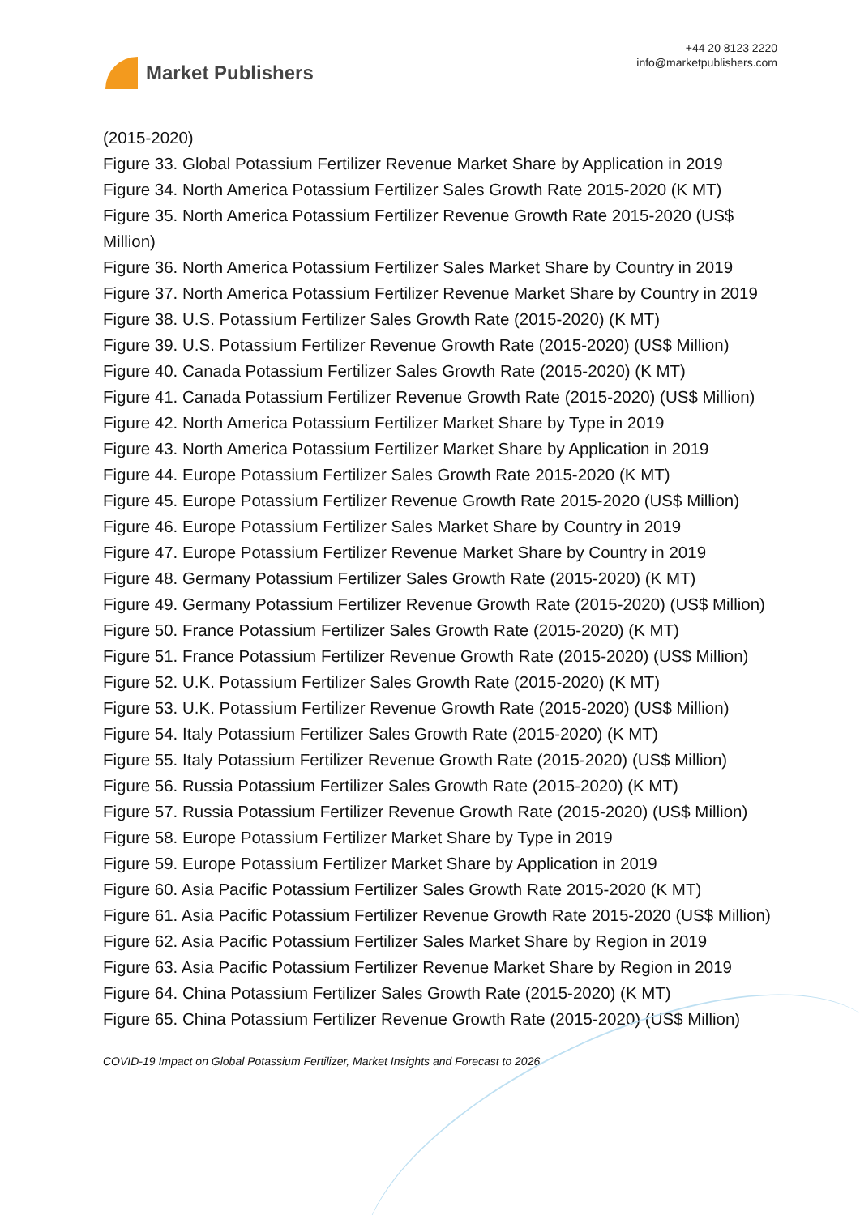Market Publishers
+44 20 8123 2220
info@marketpublishers.com
(2015-2020)
Figure 33. Global Potassium Fertilizer Revenue Market Share by Application in 2019
Figure 34. North America Potassium Fertilizer Sales Growth Rate 2015-2020 (K MT)
Figure 35. North America Potassium Fertilizer Revenue Growth Rate 2015-2020 (US$ Million)
Figure 36. North America Potassium Fertilizer Sales Market Share by Country in 2019
Figure 37. North America Potassium Fertilizer Revenue Market Share by Country in 2019
Figure 38. U.S. Potassium Fertilizer Sales Growth Rate (2015-2020) (K MT)
Figure 39. U.S. Potassium Fertilizer Revenue Growth Rate (2015-2020) (US$ Million)
Figure 40. Canada Potassium Fertilizer Sales Growth Rate (2015-2020) (K MT)
Figure 41. Canada Potassium Fertilizer Revenue Growth Rate (2015-2020) (US$ Million)
Figure 42. North America Potassium Fertilizer Market Share by Type in 2019
Figure 43. North America Potassium Fertilizer Market Share by Application in 2019
Figure 44. Europe Potassium Fertilizer Sales Growth Rate 2015-2020 (K MT)
Figure 45. Europe Potassium Fertilizer Revenue Growth Rate 2015-2020 (US$ Million)
Figure 46. Europe Potassium Fertilizer Sales Market Share by Country in 2019
Figure 47. Europe Potassium Fertilizer Revenue Market Share by Country in 2019
Figure 48. Germany Potassium Fertilizer Sales Growth Rate (2015-2020) (K MT)
Figure 49. Germany Potassium Fertilizer Revenue Growth Rate (2015-2020) (US$ Million)
Figure 50. France Potassium Fertilizer Sales Growth Rate (2015-2020) (K MT)
Figure 51. France Potassium Fertilizer Revenue Growth Rate (2015-2020) (US$ Million)
Figure 52. U.K. Potassium Fertilizer Sales Growth Rate (2015-2020) (K MT)
Figure 53. U.K. Potassium Fertilizer Revenue Growth Rate (2015-2020) (US$ Million)
Figure 54. Italy Potassium Fertilizer Sales Growth Rate (2015-2020) (K MT)
Figure 55. Italy Potassium Fertilizer Revenue Growth Rate (2015-2020) (US$ Million)
Figure 56. Russia Potassium Fertilizer Sales Growth Rate (2015-2020) (K MT)
Figure 57. Russia Potassium Fertilizer Revenue Growth Rate (2015-2020) (US$ Million)
Figure 58. Europe Potassium Fertilizer Market Share by Type in 2019
Figure 59. Europe Potassium Fertilizer Market Share by Application in 2019
Figure 60. Asia Pacific Potassium Fertilizer Sales Growth Rate 2015-2020 (K MT)
Figure 61. Asia Pacific Potassium Fertilizer Revenue Growth Rate 2015-2020 (US$ Million)
Figure 62. Asia Pacific Potassium Fertilizer Sales Market Share by Region in 2019
Figure 63. Asia Pacific Potassium Fertilizer Revenue Market Share by Region in 2019
Figure 64. China Potassium Fertilizer Sales Growth Rate (2015-2020) (K MT)
Figure 65. China Potassium Fertilizer Revenue Growth Rate (2015-2020) (US$ Million)
COVID-19 Impact on Global Potassium Fertilizer, Market Insights and Forecast to 2026